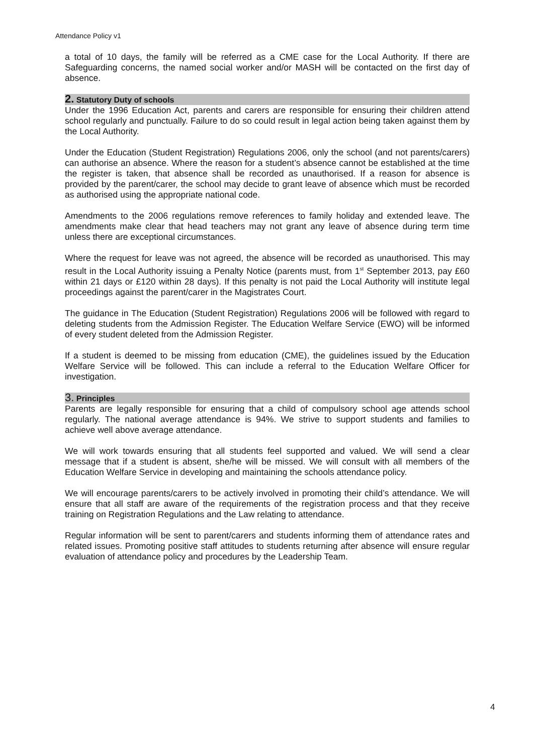Attendance Policy v1
a total of 10 days, the family will be referred as a CME case for the Local Authority. If there are Safeguarding concerns, the named social worker and/or MASH will be contacted on the first day of absence.
2. Statutory Duty of schools
Under the 1996 Education Act, parents and carers are responsible for ensuring their children attend school regularly and punctually. Failure to do so could result in legal action being taken against them by the Local Authority.
Under the Education (Student Registration) Regulations 2006, only the school (and not parents/carers) can authorise an absence. Where the reason for a student’s absence cannot be established at the time the register is taken, that absence shall be recorded as unauthorised. If a reason for absence is provided by the parent/carer, the school may decide to grant leave of absence which must be recorded as authorised using the appropriate national code.
Amendments to the 2006 regulations remove references to family holiday and extended leave. The amendments make clear that head teachers may not grant any leave of absence during term time unless there are exceptional circumstances.
Where the request for leave was not agreed, the absence will be recorded as unauthorised. This may result in the Local Authority issuing a Penalty Notice (parents must, from 1<sup>st</sup> September 2013, pay £60 within 21 days or £120 within 28 days). If this penalty is not paid the Local Authority will institute legal proceedings against the parent/carer in the Magistrates Court.
The guidance in The Education (Student Registration) Regulations 2006 will be followed with regard to deleting students from the Admission Register. The Education Welfare Service (EWO) will be informed of every student deleted from the Admission Register.
If a student is deemed to be missing from education (CME), the guidelines issued by the Education Welfare Service will be followed. This can include a referral to the Education Welfare Officer for investigation.
3. Principles
Parents are legally responsible for ensuring that a child of compulsory school age attends school regularly. The national average attendance is 94%. We strive to support students and families to achieve well above average attendance.
We will work towards ensuring that all students feel supported and valued. We will send a clear message that if a student is absent, she/he will be missed. We will consult with all members of the Education Welfare Service in developing and maintaining the schools attendance policy.
We will encourage parents/carers to be actively involved in promoting their child’s attendance. We will ensure that all staff are aware of the requirements of the registration process and that they receive training on Registration Regulations and the Law relating to attendance.
Regular information will be sent to parent/carers and students informing them of attendance rates and related issues. Promoting positive staff attitudes to students returning after absence will ensure regular evaluation of attendance policy and procedures by the Leadership Team.
4